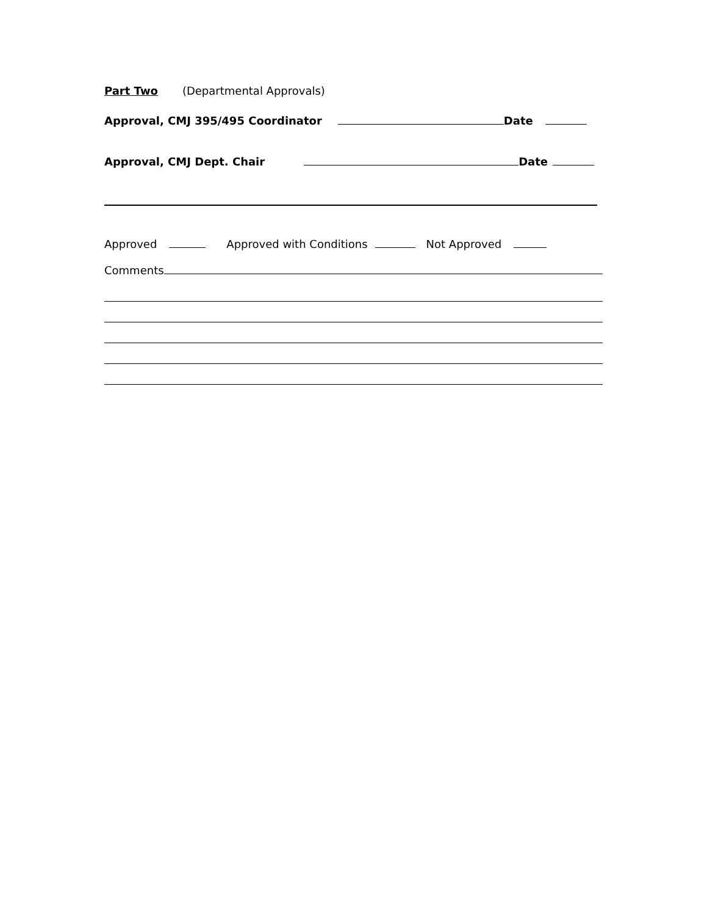Part Two (Departmental Approvals)
Approval, CMJ 395/495 Coordinator Date
Approval, CMJ Dept. Chair Date
Approved Approved with Conditions Not Approved
Comments